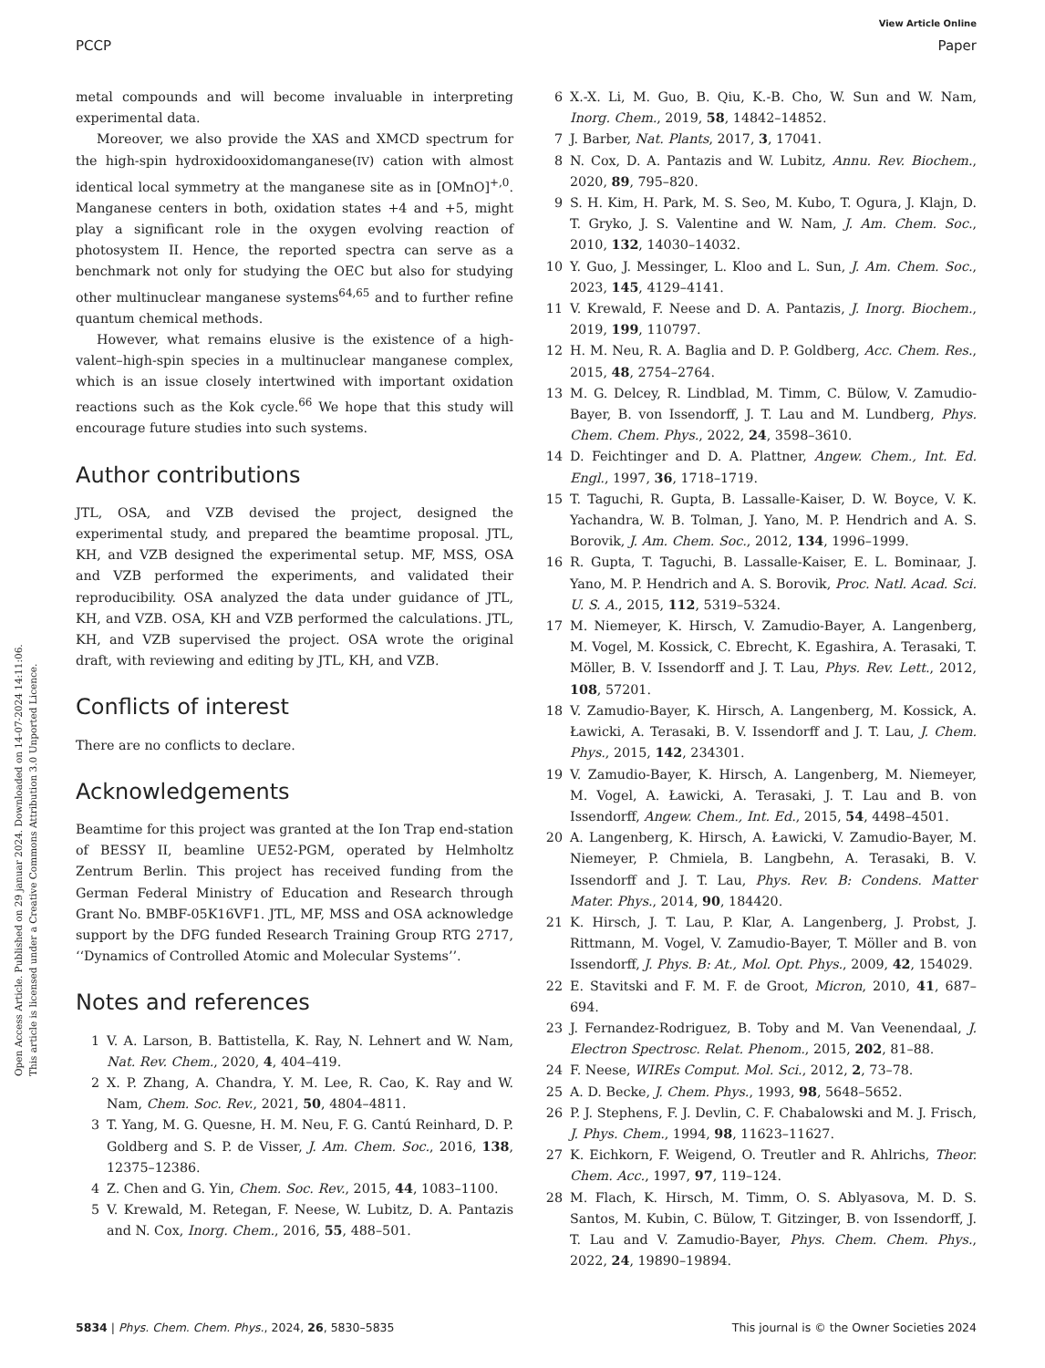View Article Online
PCCP Paper
Open Access Article. Published on 29 januar 2024. Downloaded on 14-07-2024 14:11:06.
This article is licensed under a Creative Commons Attribution 3.0 Unported Licence.
metal compounds and will become invaluable in interpreting experimental data.
Moreover, we also provide the XAS and XMCD spectrum for the high-spin hydroxidooxidomanganese(IV) cation with almost identical local symmetry at the manganese site as in [OMnO]<sup>+,0</sup>. Manganese centers in both, oxidation states +4 and +5, might play a significant role in the oxygen evolving reaction of photosystem II. Hence, the reported spectra can serve as a benchmark not only for studying the OEC but also for studying other multinuclear manganese systems<sup>64,65</sup> and to further refine quantum chemical methods.
However, what remains elusive is the existence of a high-valent–high-spin species in a multinuclear manganese complex, which is an issue closely intertwined with important oxidation reactions such as the Kok cycle.<sup>66</sup> We hope that this study will encourage future studies into such systems.
Author contributions
JTL, OSA, and VZB devised the project, designed the experimental study, and prepared the beamtime proposal. JTL, KH, and VZB designed the experimental setup. MF, MSS, OSA and VZB performed the experiments, and validated their reproducibility. OSA analyzed the data under guidance of JTL, KH, and VZB. OSA, KH and VZB performed the calculations. JTL, KH, and VZB supervised the project. OSA wrote the original draft, with reviewing and editing by JTL, KH, and VZB.
Conflicts of interest
There are no conflicts to declare.
Acknowledgements
Beamtime for this project was granted at the Ion Trap end-station of BESSY II, beamline UE52-PGM, operated by Helmholtz Zentrum Berlin. This project has received funding from the German Federal Ministry of Education and Research through Grant No. BMBF-05K16VF1. JTL, MF, MSS and OSA acknowledge support by the DFG funded Research Training Group RTG 2717, ‘‘Dynamics of Controlled Atomic and Molecular Systems’’.
Notes and references
1 V. A. Larson, B. Battistella, K. Ray, N. Lehnert and W. Nam, Nat. Rev. Chem., 2020, 4, 404–419.
2 X. P. Zhang, A. Chandra, Y. M. Lee, R. Cao, K. Ray and W. Nam, Chem. Soc. Rev., 2021, 50, 4804–4811.
3 T. Yang, M. G. Quesne, H. M. Neu, F. G. Cantú Reinhard, D. P. Goldberg and S. P. de Visser, J. Am. Chem. Soc., 2016, 138, 12375–12386.
4 Z. Chen and G. Yin, Chem. Soc. Rev., 2015, 44, 1083–1100.
5 V. Krewald, M. Retegan, F. Neese, W. Lubitz, D. A. Pantazis and N. Cox, Inorg. Chem., 2016, 55, 488–501.
6 X.-X. Li, M. Guo, B. Qiu, K.-B. Cho, W. Sun and W. Nam, Inorg. Chem., 2019, 58, 14842–14852.
7 J. Barber, Nat. Plants, 2017, 3, 17041.
8 N. Cox, D. A. Pantazis and W. Lubitz, Annu. Rev. Biochem., 2020, 89, 795–820.
9 S. H. Kim, H. Park, M. S. Seo, M. Kubo, T. Ogura, J. Klajn, D. T. Gryko, J. S. Valentine and W. Nam, J. Am. Chem. Soc., 2010, 132, 14030–14032.
10 Y. Guo, J. Messinger, L. Kloo and L. Sun, J. Am. Chem. Soc., 2023, 145, 4129–4141.
11 V. Krewald, F. Neese and D. A. Pantazis, J. Inorg. Biochem., 2019, 199, 110797.
12 H. M. Neu, R. A. Baglia and D. P. Goldberg, Acc. Chem. Res., 2015, 48, 2754–2764.
13 M. G. Delcey, R. Lindblad, M. Timm, C. Bülow, V. Zamudio-Bayer, B. von Issendorff, J. T. Lau and M. Lundberg, Phys. Chem. Chem. Phys., 2022, 24, 3598–3610.
14 D. Feichtinger and D. A. Plattner, Angew. Chem., Int. Ed. Engl., 1997, 36, 1718–1719.
15 T. Taguchi, R. Gupta, B. Lassalle-Kaiser, D. W. Boyce, V. K. Yachandra, W. B. Tolman, J. Yano, M. P. Hendrich and A. S. Borovik, J. Am. Chem. Soc., 2012, 134, 1996–1999.
16 R. Gupta, T. Taguchi, B. Lassalle-Kaiser, E. L. Bominaar, J. Yano, M. P. Hendrich and A. S. Borovik, Proc. Natl. Acad. Sci. U. S. A., 2015, 112, 5319–5324.
17 M. Niemeyer, K. Hirsch, V. Zamudio-Bayer, A. Langenberg, M. Vogel, M. Kossick, C. Ebrecht, K. Egashira, A. Terasaki, T. Möller, B. V. Issendorff and J. T. Lau, Phys. Rev. Lett., 2012, 108, 57201.
18 V. Zamudio-Bayer, K. Hirsch, A. Langenberg, M. Kossick, A. Ławicki, A. Terasaki, B. V. Issendorff and J. T. Lau, J. Chem. Phys., 2015, 142, 234301.
19 V. Zamudio-Bayer, K. Hirsch, A. Langenberg, M. Niemeyer, M. Vogel, A. Ławicki, A. Terasaki, J. T. Lau and B. von Issendorff, Angew. Chem., Int. Ed., 2015, 54, 4498–4501.
20 A. Langenberg, K. Hirsch, A. Ławicki, V. Zamudio-Bayer, M. Niemeyer, P. Chmiela, B. Langbehn, A. Terasaki, B. V. Issendorff and J. T. Lau, Phys. Rev. B: Condens. Matter Mater. Phys., 2014, 90, 184420.
21 K. Hirsch, J. T. Lau, P. Klar, A. Langenberg, J. Probst, J. Rittmann, M. Vogel, V. Zamudio-Bayer, T. Möller and B. von Issendorff, J. Phys. B: At., Mol. Opt. Phys., 2009, 42, 154029.
22 E. Stavitski and F. M. F. de Groot, Micron, 2010, 41, 687–694.
23 J. Fernandez-Rodriguez, B. Toby and M. Van Veenendaal, J. Electron Spectrosc. Relat. Phenom., 2015, 202, 81–88.
24 F. Neese, WIREs Comput. Mol. Sci., 2012, 2, 73–78.
25 A. D. Becke, J. Chem. Phys., 1993, 98, 5648–5652.
26 P. J. Stephens, F. J. Devlin, C. F. Chabalowski and M. J. Frisch, J. Phys. Chem., 1994, 98, 11623–11627.
27 K. Eichkorn, F. Weigend, O. Treutler and R. Ahlrichs, Theor. Chem. Acc., 1997, 97, 119–124.
28 M. Flach, K. Hirsch, M. Timm, O. S. Ablyasova, M. D. S. Santos, M. Kubin, C. Bülow, T. Gitzinger, B. von Issendorff, J. T. Lau and V. Zamudio-Bayer, Phys. Chem. Chem. Phys., 2022, 24, 19890–19894.
5834 | Phys. Chem. Chem. Phys., 2024, 26, 5830–5835 This journal is © the Owner Societies 2024